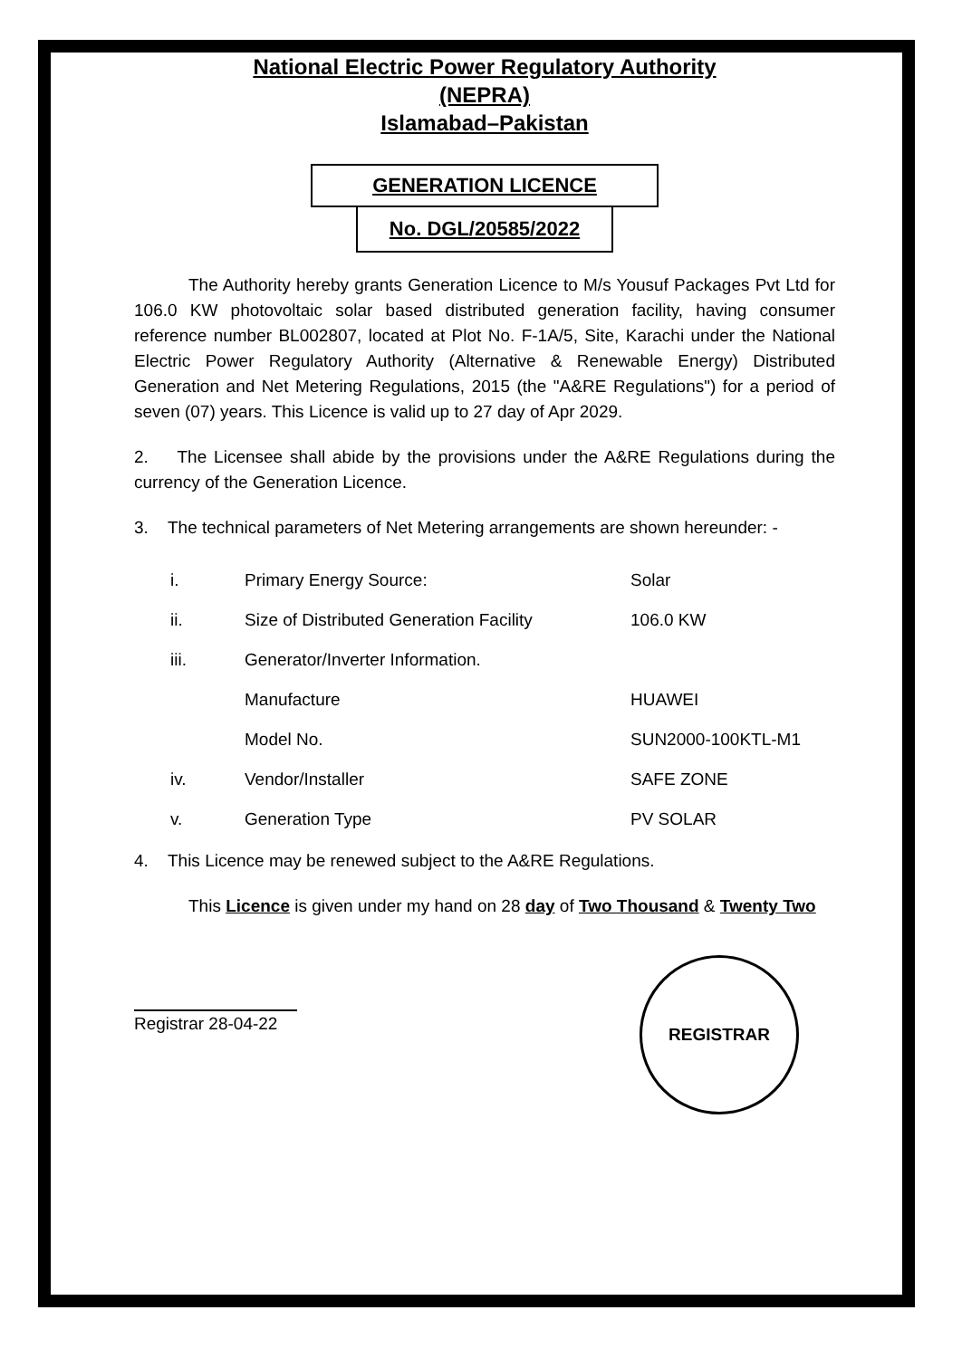National Electric Power Regulatory Authority
(NEPRA)
Islamabad–Pakistan
GENERATION LICENCE
No. DGL/20585/2022
The Authority hereby grants Generation Licence to M/s Yousuf Packages Pvt Ltd for 106.0 KW photovoltaic solar based distributed generation facility, having consumer reference number BL002807, located at Plot No. F-1A/5, Site, Karachi under the National Electric Power Regulatory Authority (Alternative & Renewable Energy) Distributed Generation and Net Metering Regulations, 2015 (the "A&RE Regulations") for a period of seven (07) years. This Licence is valid up to 27 day of Apr 2029.
2. The Licensee shall abide by the provisions under the A&RE Regulations during the currency of the Generation Licence.
3. The technical parameters of Net Metering arrangements are shown hereunder: -
| i. | Primary Energy Source: | Solar |
| ii. | Size of Distributed Generation Facility | 106.0 KW |
| iii. | Generator/Inverter Information. | |
| | Manufacture | HUAWEI |
| | Model No. | SUN2000-100KTL-M1 |
| iv. | Vendor/Installer | SAFE ZONE |
| v. | Generation Type | PV SOLAR |
4. This Licence may be renewed subject to the A&RE Regulations.
This Licence is given under my hand on 28 day of Two Thousand & Twenty Two
Registrar 28-04-22
REGISTRAR